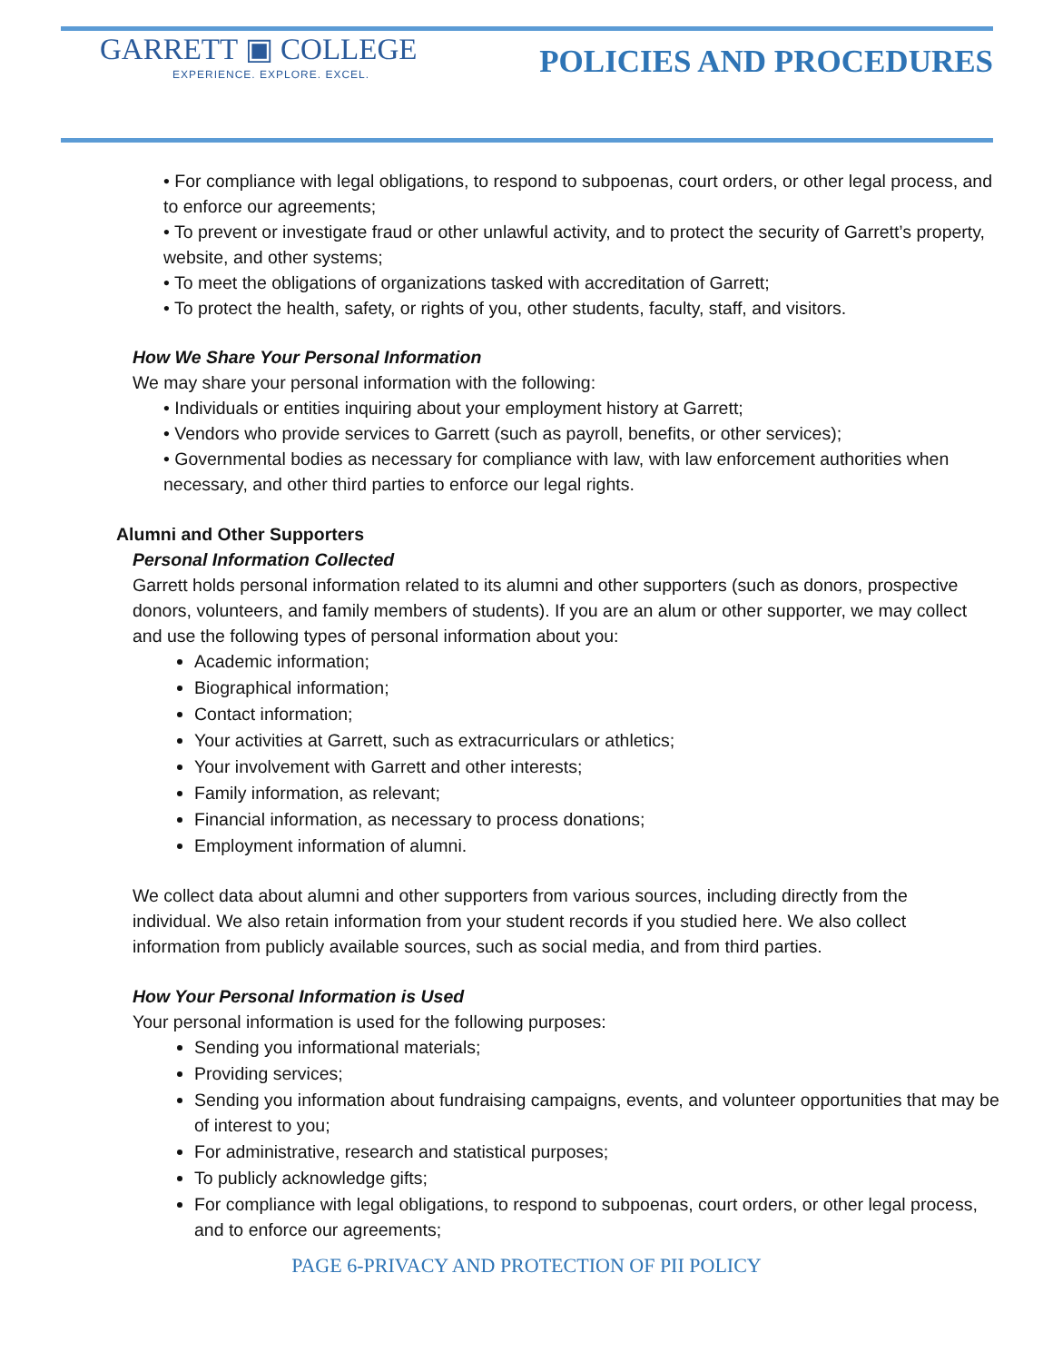GARRETT ▣ COLLEGE
EXPERIENCE. EXPLORE. EXCEL.
POLICIES AND PROCEDURES
• For compliance with legal obligations, to respond to subpoenas, court orders, or other legal process, and to enforce our agreements;
• To prevent or investigate fraud or other unlawful activity, and to protect the security of Garrett’s property, website, and other systems;
• To meet the obligations of organizations tasked with accreditation of Garrett;
• To protect the health, safety, or rights of you, other students, faculty, staff, and visitors.
How We Share Your Personal Information
We may share your personal information with the following:
• Individuals or entities inquiring about your employment history at Garrett;
• Vendors who provide services to Garrett (such as payroll, benefits, or other services);
• Governmental bodies as necessary for compliance with law, with law enforcement authorities when necessary, and other third parties to enforce our legal rights.
Alumni and Other Supporters
Personal Information Collected
Garrett holds personal information related to its alumni and other supporters (such as donors, prospective donors, volunteers, and family members of students). If you are an alum or other supporter, we may collect and use the following types of personal information about you:
Academic information;
Biographical information;
Contact information;
Your activities at Garrett, such as extracurriculars or athletics;
Your involvement with Garrett and other interests;
Family information, as relevant;
Financial information, as necessary to process donations;
Employment information of alumni.
We collect data about alumni and other supporters from various sources, including directly from the individual. We also retain information from your student records if you studied here. We also collect information from publicly available sources, such as social media, and from third parties.
How Your Personal Information is Used
Your personal information is used for the following purposes:
Sending you informational materials;
Providing services;
Sending you information about fundraising campaigns, events, and volunteer opportunities that may be of interest to you;
For administrative, research and statistical purposes;
To publicly acknowledge gifts;
For compliance with legal obligations, to respond to subpoenas, court orders, or other legal process, and to enforce our agreements;
PAGE 6-PRIVACY AND PROTECTION OF PII POLICY